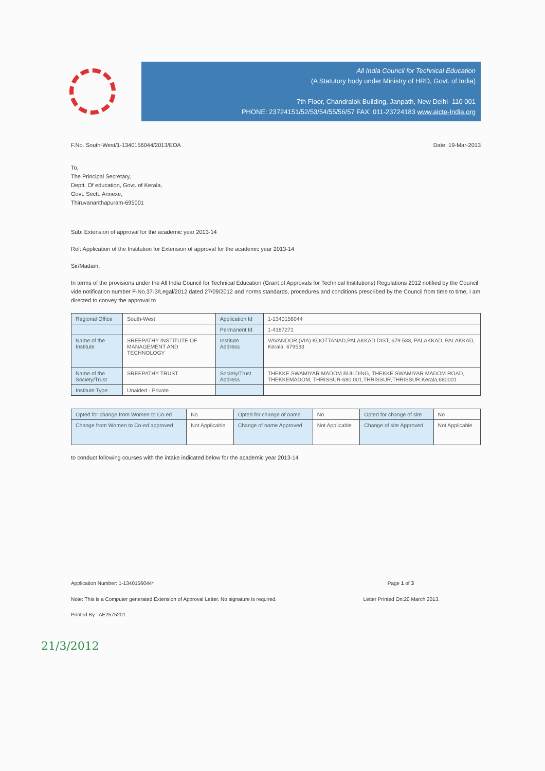All India Council for Technical Education
(A Statutory body under Ministry of HRD, Govt. of India)
7th Floor, Chandralok Building, Janpath, New Delhi- 110 001
PHONE: 23724151/52/53/54/55/56/57 FAX: 011-23724183 www.aicte-India.org
F.No. South-West/1-1340156044/2013/EOA Date: 19-Mar-2013
To,
The Principal Secretary,
Deptt. Of education, Govt. of Kerala,
Govt. Sectt. Annexe,
Thiruvananthapuram-695001
Sub: Extension of approval for the academic year 2013-14
Ref: Application of the Institution for Extension of approval for the academic year 2013-14
Sir/Madam,
In terms of the provisions under the All India Council for Technical Education (Grant of Approvals for Technical Institutions) Regulations 2012 notified by the Council vide notification number F-No.37-3/Legal/2012 dated 27/09/2012 and norms standards, procedures and conditions prescribed by the Council from time to time, I am directed to convey the approval to
| Regional Office | South-West | Application Id | 1-1340156044 |
| | | Permanent Id | 1-4187271 |
| Name of the Institute | SREEPATHY INSTITUTE OF MANAGEMENT AND TECHNOLOGY | Institute Address | VAVANOOR,(VIA) KOOTTANAD,PALAKKAD DIST, 679 533, PALAKKAD, PALAKKAD, Kerala, 679533 |
| Name of the Society/Trust | SREEPATHY TRUST | Society/Trust Address | THEKKE SWAMIYAR MADOM BUILDING, THEKKE SWAMIYAR MADOM ROAD, THEKKEMADOM, THRISSUR-680 001,THRISSUR,THRISSUR,Kerala,680001 |
| Institute Type | Unaided - Private | | |
| Opted for change from Women to Co-ed | No | Opted for change of name | No | Opted for change of site | No |
| Change from Women to Co-ed approved | Not Applicable | Change of name Approved | Not Applicable | Change of site Approved | Not Applicable |
to conduct following courses with the intake indicated below for the academic year 2013-14
Application Number: 1-1340156044* Page 1 of 3
Note: This is a Computer generated Extension of Approval Letter. No signature is required. Letter Printed On:20 March 2013.
Printed By : AE2575201
21/3/2012